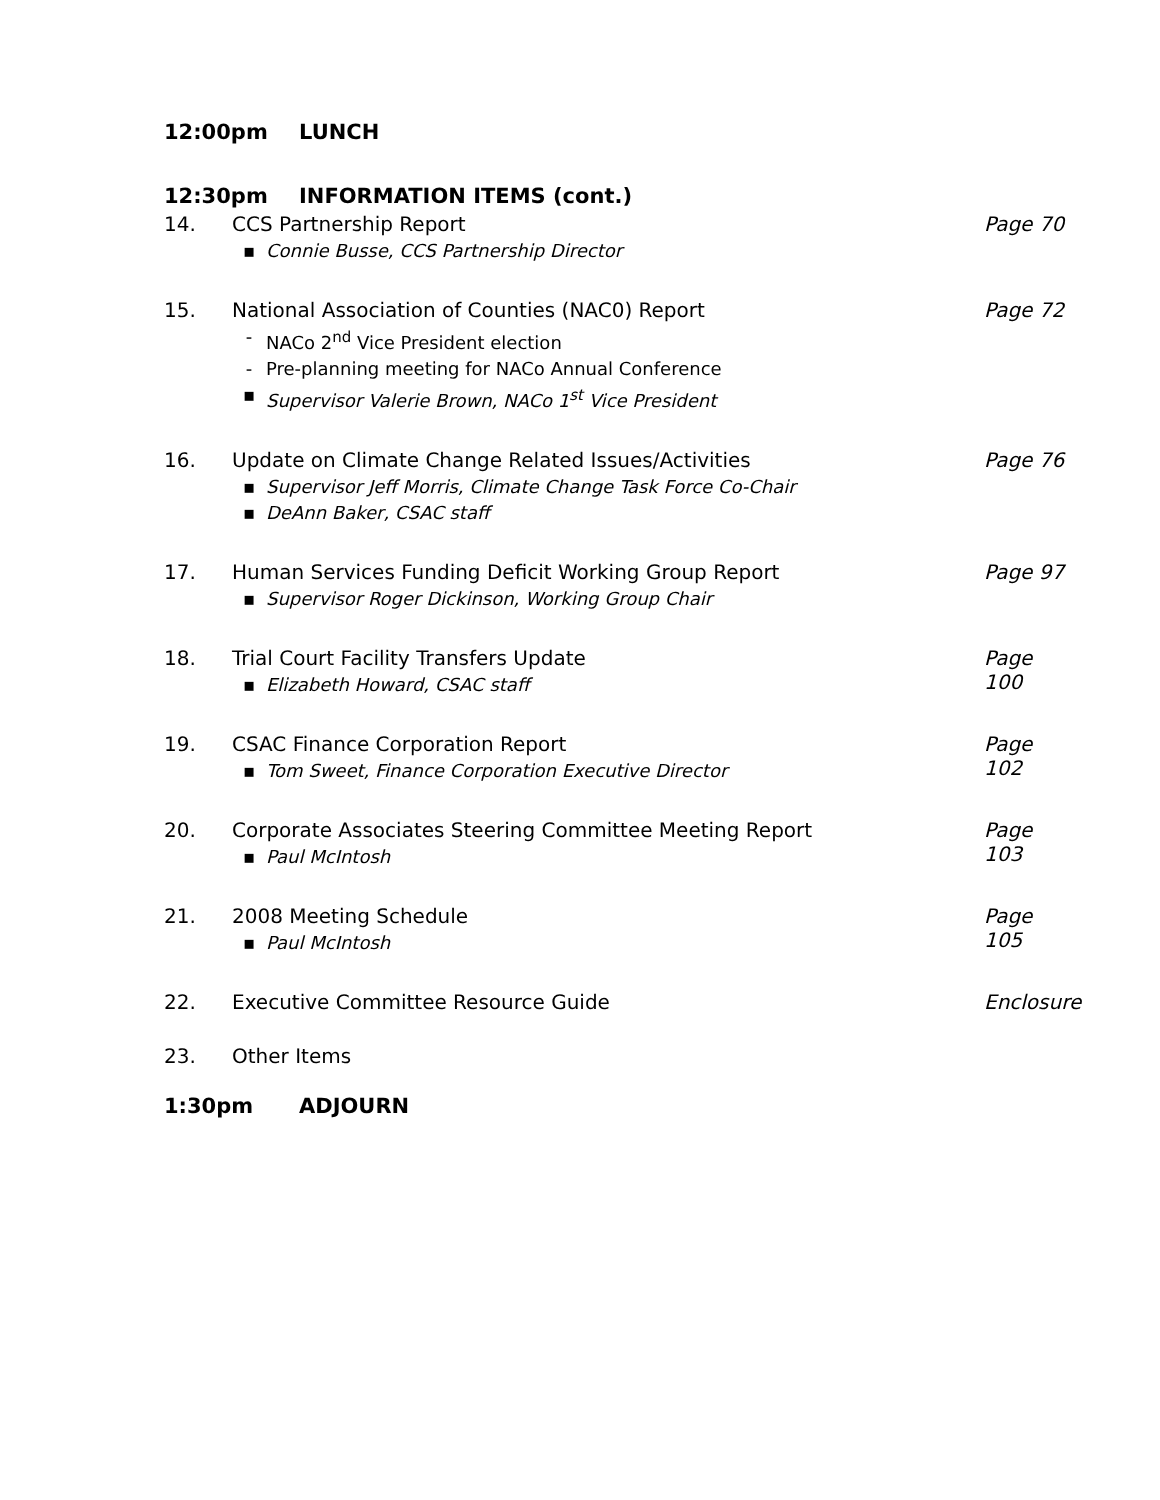12:00pm LUNCH
12:30pm INFORMATION ITEMS (cont.)
14. CCS Partnership Report
▪ Connie Busse, CCS Partnership Director
Page 70
15. National Association of Counties (NAC0) Report
- NACo 2<sup>nd</sup> Vice President election
- Pre-planning meeting for NACo Annual Conference
▪ Supervisor Valerie Brown, NACo 1<sup>st</sup> Vice President
Page 72
16. Update on Climate Change Related Issues/Activities
▪ Supervisor Jeff Morris, Climate Change Task Force Co-Chair
▪ DeAnn Baker, CSAC staff
Page 76
17. Human Services Funding Deficit Working Group Report
▪ Supervisor Roger Dickinson, Working Group Chair
Page 97
18. Trial Court Facility Transfers Update
▪ Elizabeth Howard, CSAC staff
Page 100
19. CSAC Finance Corporation Report
▪ Tom Sweet, Finance Corporation Executive Director
Page 102
20. Corporate Associates Steering Committee Meeting Report
▪ Paul McIntosh
Page 103
21. 2008 Meeting Schedule
▪ Paul McIntosh
Page 105
22. Executive Committee Resource Guide
Enclosure
23. Other Items
1:30pm ADJOURN